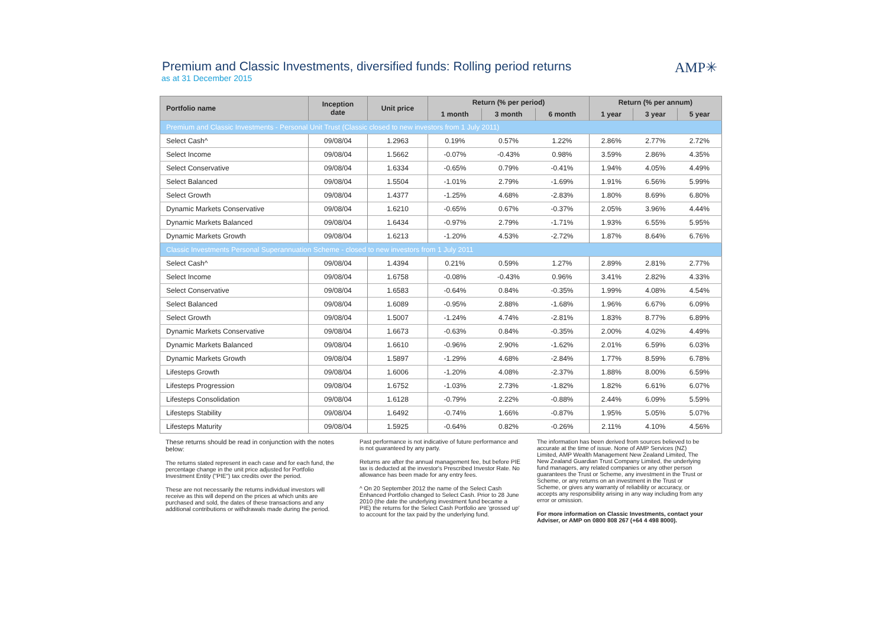AMP✳
Premium and Classic Investments, diversified funds: Rolling period returns
as at 31 December 2015
| Portfolio name | Inception date | Unit price | Return (% per period) | | | Return (% per annum) | | |
| --- | --- | --- | --- | --- | --- | --- | --- | --- |
| | | | 1 month | 3 month | 6 month | 1 year | 3 year | 5 year |
| Premium and Classic Investments - Personal Unit Trust (Classic closed to new investors from 1 July 2011) | | | | | | | | |
| Select Cash^ | 09/08/04 | 1.2963 | 0.19% | 0.57% | 1.22% | 2.86% | 2.77% | 2.72% |
| Select Income | 09/08/04 | 1.5662 | -0.07% | -0.43% | 0.98% | 3.59% | 2.86% | 4.35% |
| Select Conservative | 09/08/04 | 1.6334 | -0.65% | 0.79% | -0.41% | 1.94% | 4.05% | 4.49% |
| Select Balanced | 09/08/04 | 1.5504 | -1.01% | 2.79% | -1.69% | 1.91% | 6.56% | 5.99% |
| Select Growth | 09/08/04 | 1.4377 | -1.25% | 4.68% | -2.83% | 1.80% | 8.69% | 6.80% |
| Dynamic Markets Conservative | 09/08/04 | 1.6210 | -0.65% | 0.67% | -0.37% | 2.05% | 3.96% | 4.44% |
| Dynamic Markets Balanced | 09/08/04 | 1.6434 | -0.97% | 2.79% | -1.71% | 1.93% | 6.55% | 5.95% |
| Dynamic Markets Growth | 09/08/04 | 1.6213 | -1.20% | 4.53% | -2.72% | 1.87% | 8.64% | 6.76% |
| Classic Investments Personal Superannuation Scheme - closed to new investors from 1 July 2011 | | | | | | | | |
| Select Cash^ | 09/08/04 | 1.4394 | 0.21% | 0.59% | 1.27% | 2.89% | 2.81% | 2.77% |
| Select Income | 09/08/04 | 1.6758 | -0.08% | -0.43% | 0.96% | 3.41% | 2.82% | 4.33% |
| Select Conservative | 09/08/04 | 1.6583 | -0.64% | 0.84% | -0.35% | 1.99% | 4.08% | 4.54% |
| Select Balanced | 09/08/04 | 1.6089 | -0.95% | 2.88% | -1.68% | 1.96% | 6.67% | 6.09% |
| Select Growth | 09/08/04 | 1.5007 | -1.24% | 4.74% | -2.81% | 1.83% | 8.77% | 6.89% |
| Dynamic Markets Conservative | 09/08/04 | 1.6673 | -0.63% | 0.84% | -0.35% | 2.00% | 4.02% | 4.49% |
| Dynamic Markets Balanced | 09/08/04 | 1.6610 | -0.96% | 2.90% | -1.62% | 2.01% | 6.59% | 6.03% |
| Dynamic Markets Growth | 09/08/04 | 1.5897 | -1.29% | 4.68% | -2.84% | 1.77% | 8.59% | 6.78% |
| Lifesteps Growth | 09/08/04 | 1.6006 | -1.20% | 4.08% | -2.37% | 1.88% | 8.00% | 6.59% |
| Lifesteps Progression | 09/08/04 | 1.6752 | -1.03% | 2.73% | -1.82% | 1.82% | 6.61% | 6.07% |
| Lifesteps Consolidation | 09/08/04 | 1.6128 | -0.79% | 2.22% | -0.88% | 2.44% | 6.09% | 5.59% |
| Lifesteps Stability | 09/08/04 | 1.6492 | -0.74% | 1.66% | -0.87% | 1.95% | 5.05% | 5.07% |
| Lifesteps Maturity | 09/08/04 | 1.5925 | -0.64% | 0.82% | -0.26% | 2.11% | 4.10% | 4.56% |
These returns should be read in conjunction with the notes below:
The returns stated represent in each case and for each fund, the percentage change in the unit price adjusted for Portfolio Investment Entity ("PIE") tax credits over the period.
These are not necessarily the returns individual investors will receive as this will depend on the prices at which units are purchased and sold, the dates of these transactions and any additional contributions or withdrawals made during the period.
Past performance is not indicative of future performance and is not guaranteed by any party.
Returns are after the annual management fee, but before PIE tax is deducted at the investor's Prescribed Investor Rate. No allowance has been made for any entry fees.
^ On 20 September 2012 the name of the Select Cash Enhanced Portfolio changed to Select Cash. Prior to 28 June 2010 (the date the underlying investment fund became a PIE) the returns for the Select Cash Portfolio are 'grossed up' to account for the tax paid by the underlying fund.
The information has been derived from sources believed to be accurate at the time of issue. None of AMP Services (NZ) Limited, AMP Wealth Management New Zealand Limited, The New Zealand Guardian Trust Company Limited, the underlying fund managers, any related companies or any other person guarantees the Trust or Scheme, any investment in the Trust or Scheme, or any returns on an investment in the Trust or Scheme, or gives any warranty of reliability or accuracy, or accepts any responsibility arising in any way including from any error or omission.
For more information on Classic Investments, contact your Adviser, or AMP on 0800 808 267 (+64 4 498 8000).